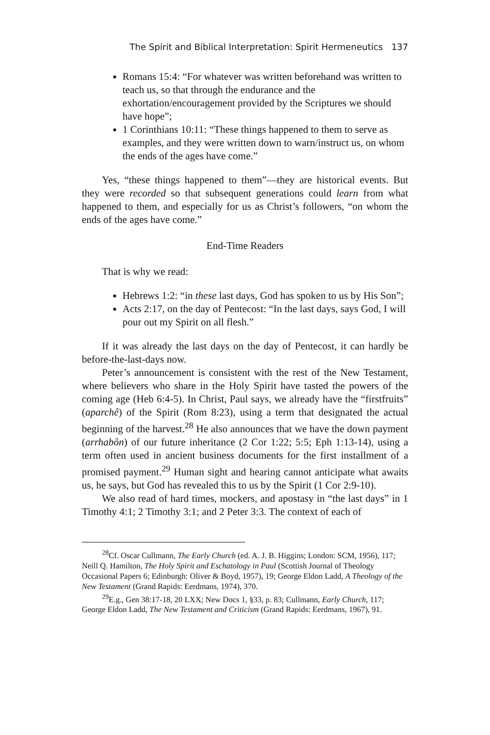The Spirit and Biblical Interpretation: Spirit Hermeneutics 137
Romans 15:4: “For whatever was written beforehand was written to teach us, so that through the endurance and the exhortation/encouragement provided by the Scriptures we should have hope”;
1 Corinthians 10:11: “These things happened to them to serve as examples, and they were written down to warn/instruct us, on whom the ends of the ages have come.”
Yes, “these things happened to them”—they are historical events. But they were recorded so that subsequent generations could learn from what happened to them, and especially for us as Christ’s followers, “on whom the ends of the ages have come.”
End-Time Readers
That is why we read:
Hebrews 1:2: “in these last days, God has spoken to us by His Son”;
Acts 2:17, on the day of Pentecost: “In the last days, says God, I will pour out my Spirit on all flesh.”
If it was already the last days on the day of Pentecost, it can hardly be before-the-last-days now.
Peter’s announcement is consistent with the rest of the New Testament, where believers who share in the Holy Spirit have tasted the powers of the coming age (Heb 6:4-5). In Christ, Paul says, we already have the “firstfruits” (aparchê) of the Spirit (Rom 8:23), using a term that designated the actual beginning of the harvest.<sup>28</sup> He also announces that we have the down payment (arrhabôn) of our future inheritance (2 Cor 1:22; 5:5; Eph 1:13-14), using a term often used in ancient business documents for the first installment of a promised payment.<sup>29</sup> Human sight and hearing cannot anticipate what awaits us, he says, but God has revealed this to us by the Spirit (1 Cor 2:9-10).
We also read of hard times, mockers, and apostasy in “the last days” in 1 Timothy 4:1; 2 Timothy 3:1; and 2 Peter 3:3. The context of each of
<sup>28</sup> Cf. Oscar Cullmann, The Early Church (ed. A. J. B. Higgins; London: SCM, 1956), 117; Neill Q. Hamilton, The Holy Spirit and Eschatology in Paul (Scottish Journal of Theology Occasional Papers 6; Edinburgh: Oliver & Boyd, 1957), 19; George Eldon Ladd, A Theology of the New Testament (Grand Rapids: Eerdmans, 1974), 370.
<sup>29</sup> E.g., Gen 38:17-18, 20 LXX; New Docs 1, §33, p. 83; Cullmann, Early Church, 117; George Eldon Ladd, The New Testament and Criticism (Grand Rapids: Eerdmans, 1967), 91.